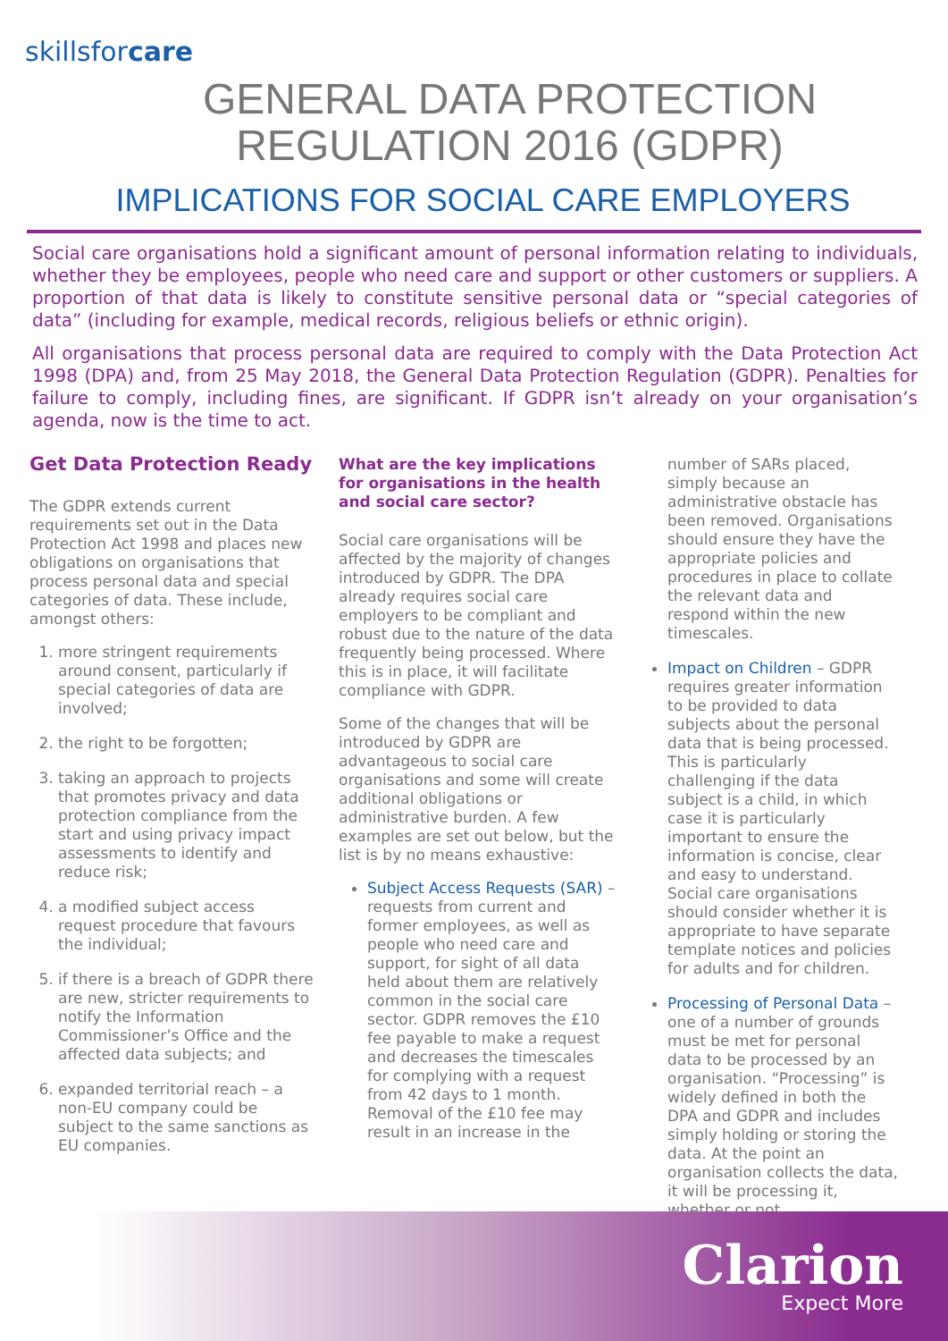skillsforcare
GENERAL DATA PROTECTION
REGULATION 2016 (GDPR)
IMPLICATIONS FOR SOCIAL CARE EMPLOYERS
Social care organisations hold a significant amount of personal information relating to individuals, whether they be employees, people who need care and support or other customers or suppliers. A proportion of that data is likely to constitute sensitive personal data or “special categories of data” (including for example, medical records, religious beliefs or ethnic origin).
All organisations that process personal data are required to comply with the Data Protection Act 1998 (DPA) and, from 25 May 2018, the General Data Protection Regulation (GDPR). Penalties for failure to comply, including fines, are significant. If GDPR isn’t already on your organisation’s agenda, now is the time to act.
Get Data Protection Ready
The GDPR extends current requirements set out in the Data Protection Act 1998 and places new obligations on organisations that process personal data and special categories of data. These include, amongst others:
1. more stringent requirements around consent, particularly if special categories of data are involved;
2. the right to be forgotten;
3. taking an approach to projects that promotes privacy and data protection compliance from the start and using privacy impact assessments to identify and reduce risk;
4. a modified subject access request procedure that favours the individual;
5. if there is a breach of GDPR there are new, stricter requirements to notify the Information Commissioner’s Office and the affected data subjects; and
6. expanded territorial reach – a non-EU company could be subject to the same sanctions as EU companies.
What are the key implications for organisations in the health and social care sector?
Social care organisations will be affected by the majority of changes introduced by GDPR. The DPA already requires social care employers to be compliant and robust due to the nature of the data frequently being processed. Where this is in place, it will facilitate compliance with GDPR.
Some of the changes that will be introduced by GDPR are advantageous to social care organisations and some will create additional obligations or administrative burden. A few examples are set out below, but the list is by no means exhaustive:
Subject Access Requests (SAR) – requests from current and former employees, as well as people who need care and support, for sight of all data held about them are relatively common in the social care sector. GDPR removes the £10 fee payable to make a request and decreases the timescales for complying with a request from 42 days to 1 month. Removal of the £10 fee may result in an increase in the
number of SARs placed, simply because an administrative obstacle has been removed. Organisations should ensure they have the appropriate policies and procedures in place to collate the relevant data and respond within the new timescales.
Impact on Children – GDPR requires greater information to be provided to data subjects about the personal data that is being processed. This is particularly challenging if the data subject is a child, in which case it is particularly important to ensure the information is concise, clear and easy to understand. Social care organisations should consider whether it is appropriate to have separate template notices and policies for adults and for children.
Processing of Personal Data – one of a number of grounds must be met for personal data to be processed by an organisation. “Processing” is widely defined in both the DPA and GDPR and includes simply holding or storing the data. At the point an organisation collects the data, it will be processing it, whether or not
Clarion
Expect More